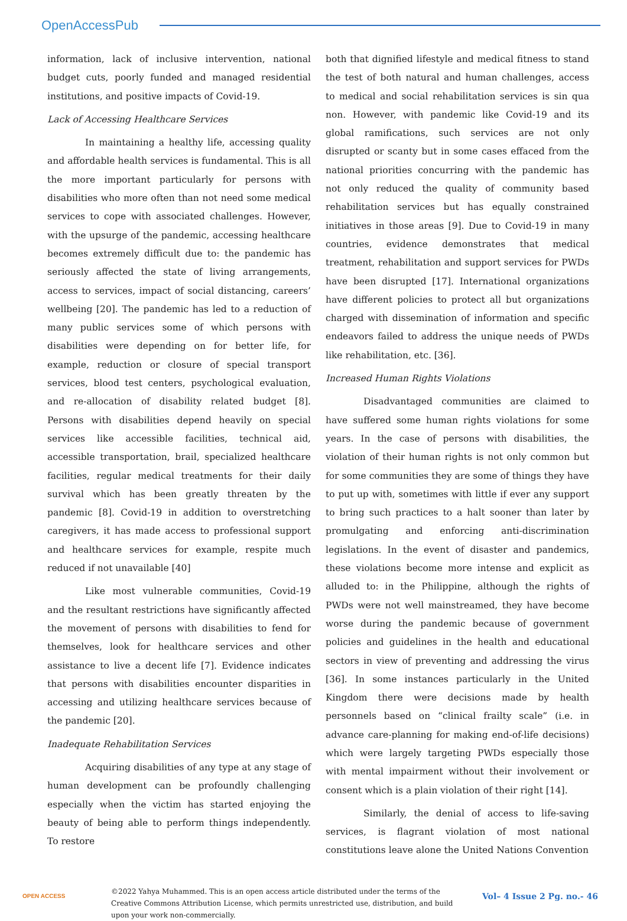OpenAccessPub
information, lack of inclusive intervention, national budget cuts, poorly funded and managed residential institutions, and positive impacts of Covid-19.
Lack of Accessing Healthcare Services
In maintaining a healthy life, accessing quality and affordable health services is fundamental. This is all the more important particularly for persons with disabilities who more often than not need some medical services to cope with associated challenges. However, with the upsurge of the pandemic, accessing healthcare becomes extremely difficult due to: the pandemic has seriously affected the state of living arrangements, access to services, impact of social distancing, careers’ wellbeing [20]. The pandemic has led to a reduction of many public services some of which persons with disabilities were depending on for better life, for example, reduction or closure of special transport services, blood test centers, psychological evaluation, and re-allocation of disability related budget [8]. Persons with disabilities depend heavily on special services like accessible facilities, technical aid, accessible transportation, brail, specialized healthcare facilities, regular medical treatments for their daily survival which has been greatly threaten by the pandemic [8]. Covid-19 in addition to overstretching caregivers, it has made access to professional support and healthcare services for example, respite much reduced if not unavailable [40]
Like most vulnerable communities, Covid-19 and the resultant restrictions have significantly affected the movement of persons with disabilities to fend for themselves, look for healthcare services and other assistance to live a decent life [7]. Evidence indicates that persons with disabilities encounter disparities in accessing and utilizing healthcare services because of the pandemic [20].
Inadequate Rehabilitation Services
Acquiring disabilities of any type at any stage of human development can be profoundly challenging especially when the victim has started enjoying the beauty of being able to perform things independently. To restore
both that dignified lifestyle and medical fitness to stand the test of both natural and human challenges, access to medical and social rehabilitation services is sin qua non. However, with pandemic like Covid-19 and its global ramifications, such services are not only disrupted or scanty but in some cases effaced from the national priorities concurring with the pandemic has not only reduced the quality of community based rehabilitation services but has equally constrained initiatives in those areas [9]. Due to Covid-19 in many countries, evidence demonstrates that medical treatment, rehabilitation and support services for PWDs have been disrupted [17]. International organizations have different policies to protect all but organizations charged with dissemination of information and specific endeavors failed to address the unique needs of PWDs like rehabilitation, etc. [36].
Increased Human Rights Violations
Disadvantaged communities are claimed to have suffered some human rights violations for some years. In the case of persons with disabilities, the violation of their human rights is not only common but for some communities they are some of things they have to put up with, sometimes with little if ever any support to bring such practices to a halt sooner than later by promulgating and enforcing anti-discrimination legislations. In the event of disaster and pandemics, these violations become more intense and explicit as alluded to: in the Philippine, although the rights of PWDs were not well mainstreamed, they have become worse during the pandemic because of government policies and guidelines in the health and educational sectors in view of preventing and addressing the virus [36]. In some instances particularly in the United Kingdom there were decisions made by health personnels based on “clinical frailty scale” (i.e. in advance care-planning for making end-of-life decisions) which were largely targeting PWDs especially those with mental impairment without their involvement or consent which is a plain violation of their right [14].
Similarly, the denial of access to life-saving services, is flagrant violation of most national constitutions leave alone the United Nations Convention
OPEN ACCESS
©2022 Yahya Muhammed. This is an open access article distributed under the terms of the Creative Commons Attribution License, which permits unrestricted use, distribution, and build upon your work non-commercially.
Vol– 4 Issue 2 Pg. no.- 46